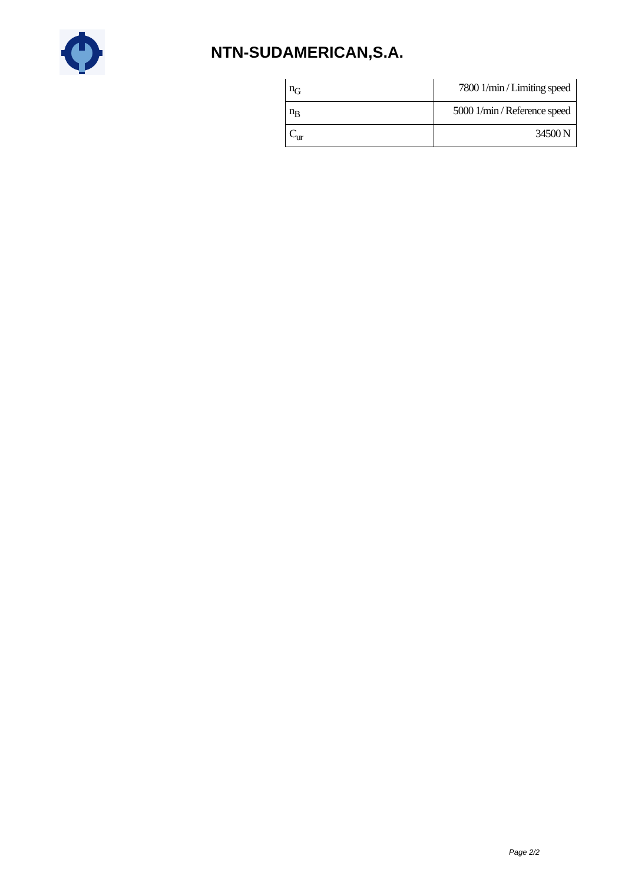NTN-SUDAMERICAN,S.A.
| n<sub>G</sub> | 7800 1/min / Limiting speed |
| n<sub>B</sub> | 5000 1/min / Reference speed |
| C<sub>ur</sub> | 34500 N |
Page 2/2